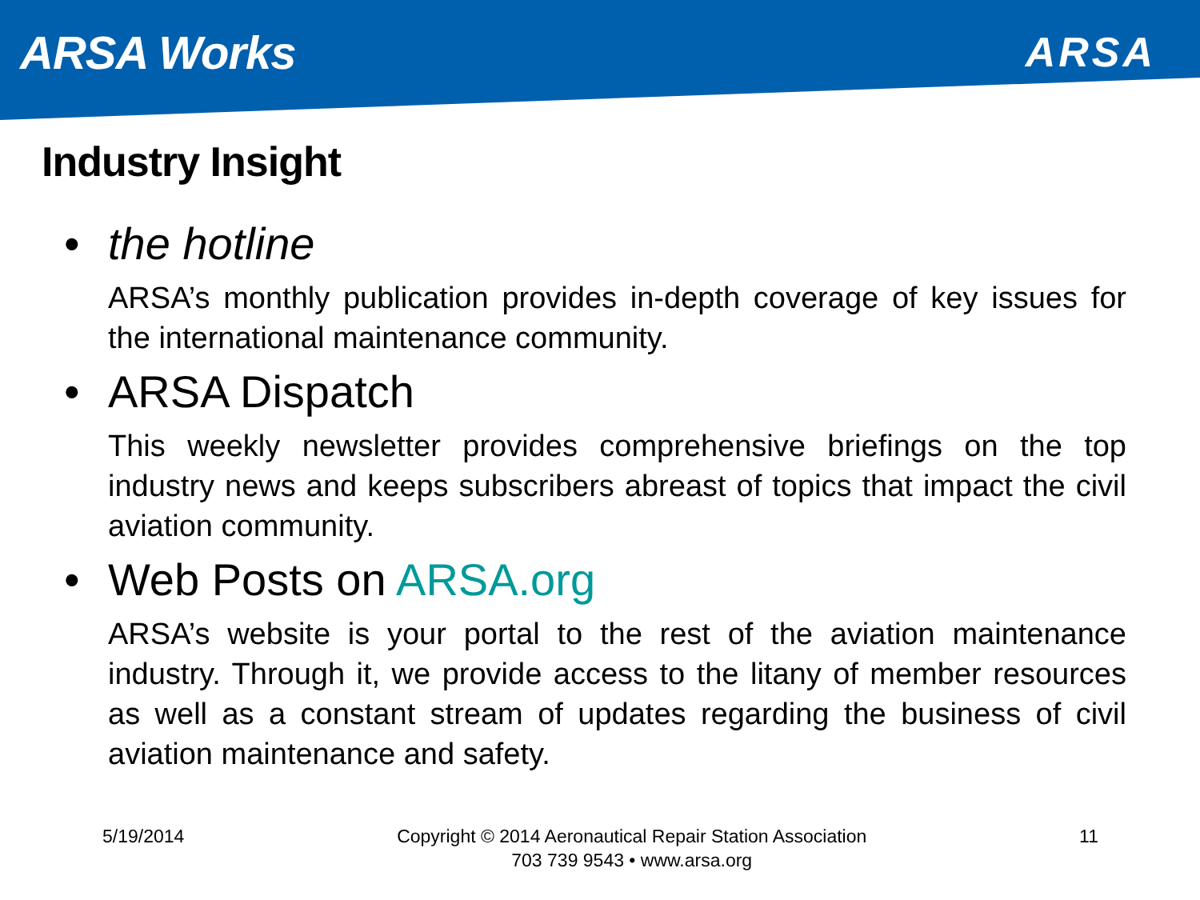ARSA Works ARSA
Industry Insight
• the hotline
ARSA’s monthly publication provides in-depth coverage of key issues for the international maintenance community.
• ARSA Dispatch
This weekly newsletter provides comprehensive briefings on the top industry news and keeps subscribers abreast of topics that impact the civil aviation community.
• Web Posts on ARSA.org
ARSA’s website is your portal to the rest of the aviation maintenance industry. Through it, we provide access to the litany of member resources as well as a constant stream of updates regarding the business of civil aviation maintenance and safety.
5/19/2014 Copyright © 2014 Aeronautical Repair Station Association
703 739 9543 • www.arsa.org
11